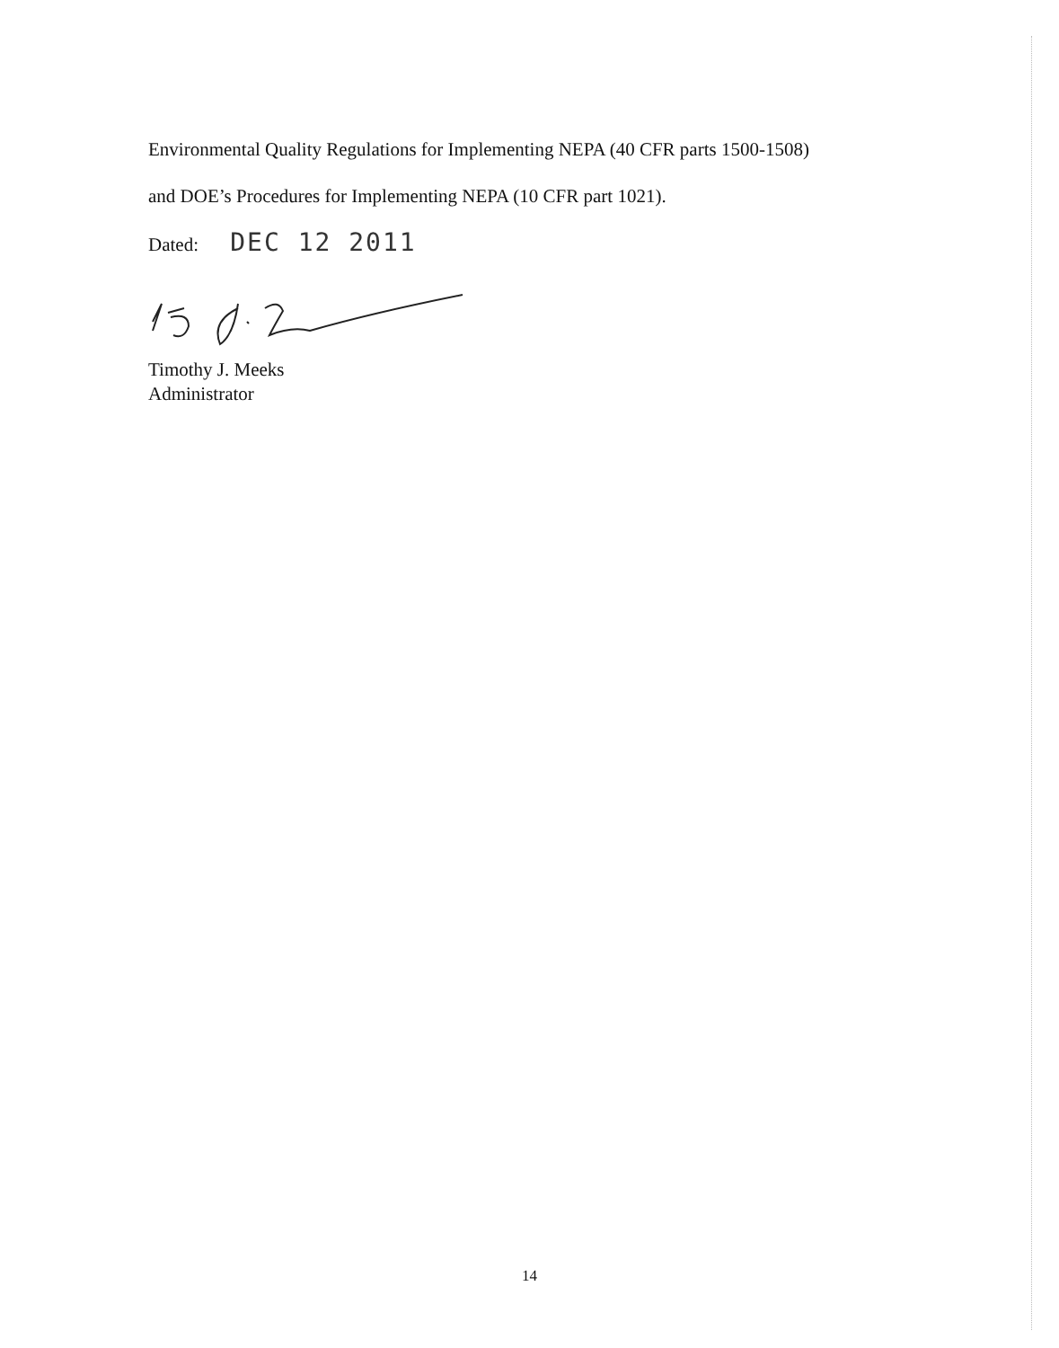Environmental Quality Regulations for Implementing NEPA (40 CFR parts 1500-1508)
and DOE’s Procedures for Implementing NEPA (10 CFR part 1021).
Dated: DEC 12 2011
Timothy J. Meeks
Administrator
14